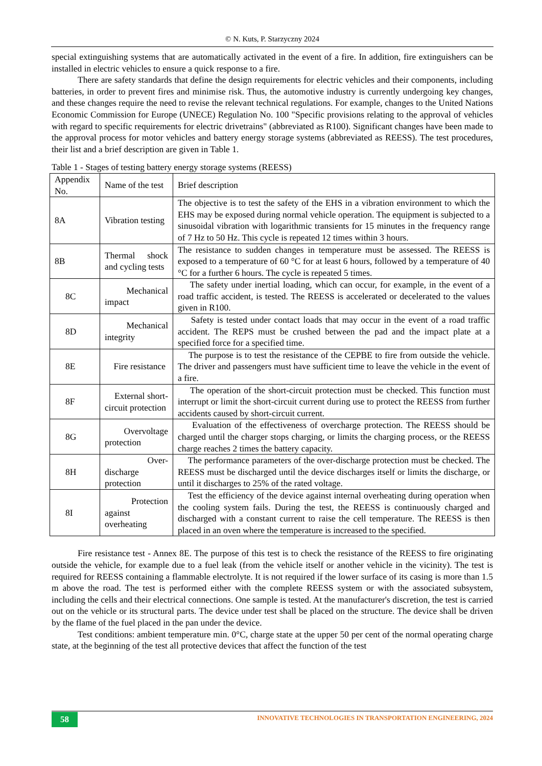© N. Kuts, P. Starzyczny 2024
special extinguishing systems that are automatically activated in the event of a fire. In addition, fire extinguishers can be installed in electric vehicles to ensure a quick response to a fire.
There are safety standards that define the design requirements for electric vehicles and their components, including batteries, in order to prevent fires and minimise risk. Thus, the automotive industry is currently undergoing key changes, and these changes require the need to revise the relevant technical regulations. For example, changes to the United Nations Economic Commission for Europe (UNECE) Regulation No. 100 "Specific provisions relating to the approval of vehicles with regard to specific requirements for electric drivetrains" (abbreviated as R100). Significant changes have been made to the approval process for motor vehicles and battery energy storage systems (abbreviated as REESS). The test procedures, their list and a brief description are given in Table 1.
Table 1 - Stages of testing battery energy storage systems (REESS)
| Appendix No. | Name of the test | Brief description |
| 8A | Vibration testing | The objective is to test the safety of the EHS in a vibration environment to which the EHS may be exposed during normal vehicle operation. The equipment is subjected to a sinusoidal vibration with logarithmic transients for 15 minutes in the frequency range of 7 Hz to 50 Hz. This cycle is repeated 12 times within 3 hours. |
| 8B | Thermal shock and cycling tests | The resistance to sudden changes in temperature must be assessed. The REESS is exposed to a temperature of 60 °C for at least 6 hours, followed by a temperature of 40 °C for a further 6 hours. The cycle is repeated 5 times. |
| 8C | Mechanical impact | The safety under inertial loading, which can occur, for example, in the event of a road traffic accident, is tested. The REESS is accelerated or decelerated to the values given in R100. |
| 8D | Mechanical integrity | Safety is tested under contact loads that may occur in the event of a road traffic accident. The REPS must be crushed between the pad and the impact plate at a specified force for a specified time. |
| 8E | Fire resistance | The purpose is to test the resistance of the CEPBE to fire from outside the vehicle. The driver and passengers must have sufficient time to leave the vehicle in the event of a fire. |
| 8F | External short-circuit protection | The operation of the short-circuit protection must be checked. This function must interrupt or limit the short-circuit current during use to protect the REESS from further accidents caused by short-circuit current. |
| 8G | Overvoltage protection | Evaluation of the effectiveness of overcharge protection. The REESS should be charged until the charger stops charging, or limits the charging process, or the REESS charge reaches 2 times the battery capacity. |
| 8H | Over-discharge protection | The performance parameters of the over-discharge protection must be checked. The REESS must be discharged until the device discharges itself or limits the discharge, or until it discharges to 25% of the rated voltage. |
| 8I | Protection against overheating | Test the efficiency of the device against internal overheating during operation when the cooling system fails. During the test, the REESS is continuously charged and discharged with a constant current to raise the cell temperature. The REESS is then placed in an oven where the temperature is increased to the specified. |
Fire resistance test - Annex 8E. The purpose of this test is to check the resistance of the REESS to fire originating outside the vehicle, for example due to a fuel leak (from the vehicle itself or another vehicle in the vicinity). The test is required for REESS containing a flammable electrolyte. It is not required if the lower surface of its casing is more than 1.5 m above the road. The test is performed either with the complete REESS system or with the associated subsystem, including the cells and their electrical connections. One sample is tested. At the manufacturer's discretion, the test is carried out on the vehicle or its structural parts. The device under test shall be placed on the structure. The device shall be driven by the flame of the fuel placed in the pan under the device.
Test conditions: ambient temperature min. 0°C, charge state at the upper 50 per cent of the normal operating charge state, at the beginning of the test all protective devices that affect the function of the test
58
INNOVATIVE TECHNOLOGIES IN TRANSPORTATION ENGINEERING, 2024